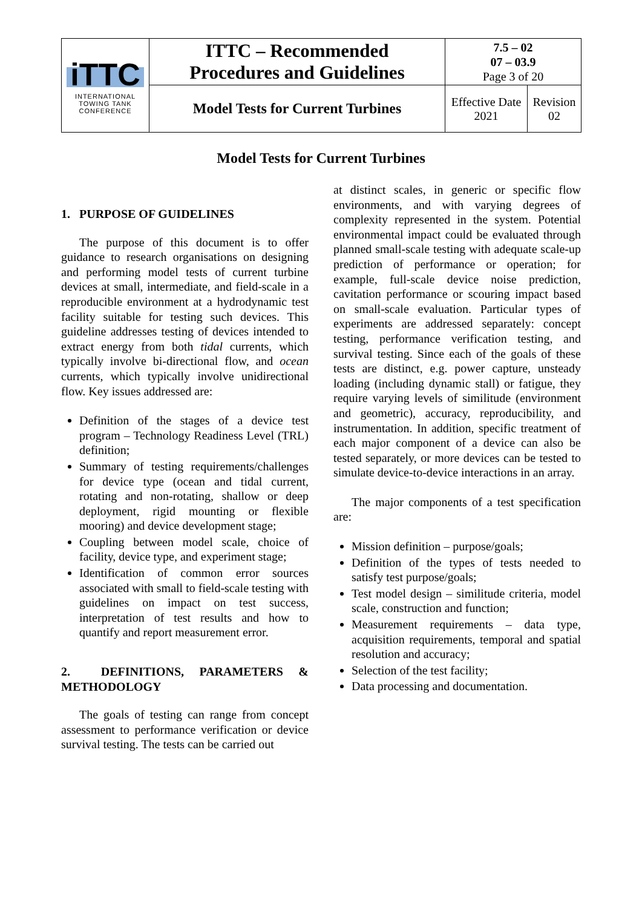| iTTC INTERNATIONAL TOWING TANK CONFERENCE | ITTC – Recommended Procedures and Guidelines | 7.5 – 02 07 – 03.9 Page 3 of 20 | |
| | Model Tests for Current Turbines | Effective Date 2021 | Revision 02 |
Model Tests for Current Turbines
1. PURPOSE OF GUIDELINES
The purpose of this document is to offer guidance to research organisations on designing and performing model tests of current turbine devices at small, intermediate, and field-scale in a reproducible environment at a hydrodynamic test facility suitable for testing such devices. This guideline addresses testing of devices intended to extract energy from both tidal currents, which typically involve bi-directional flow, and ocean currents, which typically involve unidirectional flow. Key issues addressed are:
Definition of the stages of a device test program – Technology Readiness Level (TRL) definition;
Summary of testing requirements/challenges for device type (ocean and tidal current, rotating and non-rotating, shallow or deep deployment, rigid mounting or flexible mooring) and device development stage;
Coupling between model scale, choice of facility, device type, and experiment stage;
Identification of common error sources associated with small to field-scale testing with guidelines on impact on test success, interpretation of test results and how to quantify and report measurement error.
2. DEFINITIONS, PARAMETERS & METHODOLOGY
The goals of testing can range from concept assessment to performance verification or device survival testing. The tests can be carried out
at distinct scales, in generic or specific flow environments, and with varying degrees of complexity represented in the system. Potential environmental impact could be evaluated through planned small-scale testing with adequate scale-up prediction of performance or operation; for example, full-scale device noise prediction, cavitation performance or scouring impact based on small-scale evaluation. Particular types of experiments are addressed separately: concept testing, performance verification testing, and survival testing. Since each of the goals of these tests are distinct, e.g. power capture, unsteady loading (including dynamic stall) or fatigue, they require varying levels of similitude (environment and geometric), accuracy, reproducibility, and instrumentation. In addition, specific treatment of each major component of a device can also be tested separately, or more devices can be tested to simulate device-to-device interactions in an array.
The major components of a test specification are:
Mission definition – purpose/goals;
Definition of the types of tests needed to satisfy test purpose/goals;
Test model design – similitude criteria, model scale, construction and function;
Measurement requirements – data type, acquisition requirements, temporal and spatial resolution and accuracy;
Selection of the test facility;
Data processing and documentation.